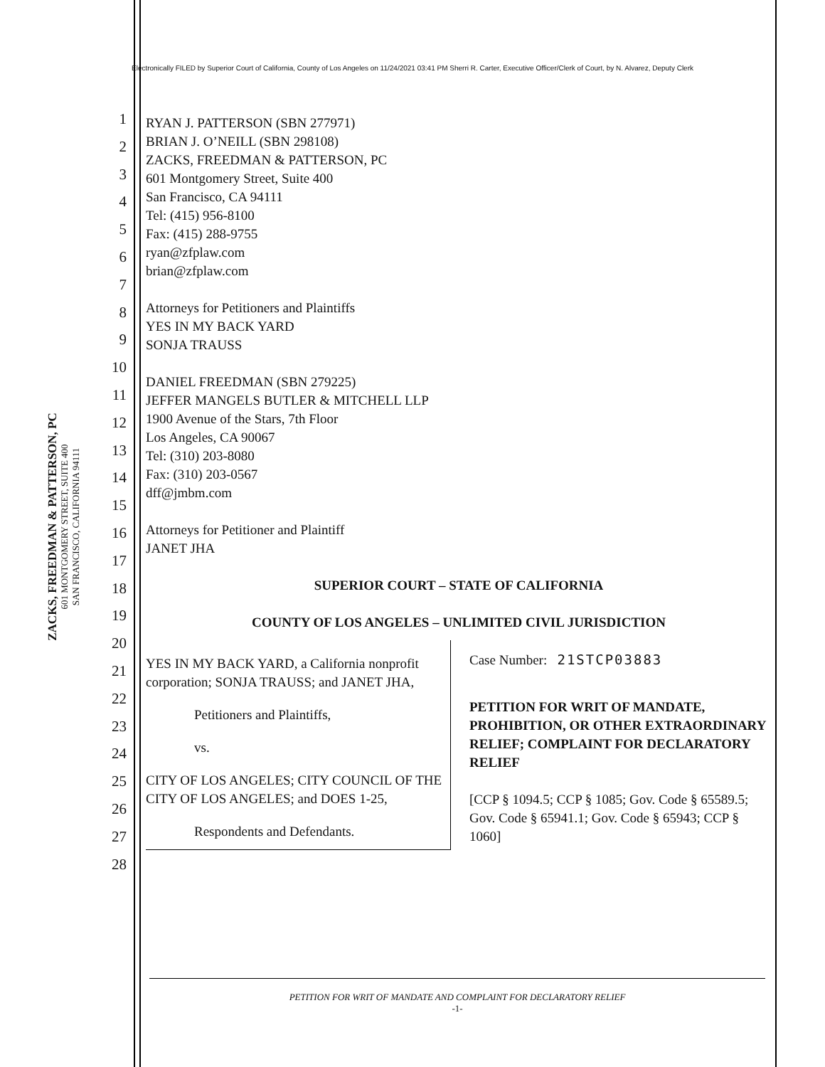Electronically FILED by Superior Court of California, County of Los Angeles on 11/24/2021 03:41 PM Sherri R. Carter, Executive Officer/Clerk of Court, by N. Alvarez, Deputy Clerk
ZACKS, FREEDMAN & PATTERSON, PC
601 MONTGOMERY STREET, SUITE 400
SAN FRANCISCO, CALIFORNIA 94111
1
2
3
4
5
6
7
8
9
10
11
12
13
14
15
16
17
18
19
20
21
22
23
24
25
26
27
28
RYAN J. PATTERSON (SBN 277971)
BRIAN J. O’NEILL (SBN 298108)
ZACKS, FREEDMAN & PATTERSON, PC
601 Montgomery Street, Suite 400
San Francisco, CA 94111
Tel: (415) 956-8100
Fax: (415) 288-9755
ryan@zfplaw.com
brian@zfplaw.com
Attorneys for Petitioners and Plaintiffs
YES IN MY BACK YARD
SONJA TRAUSS
DANIEL FREEDMAN (SBN 279225)
JEFFER MANGELS BUTLER & MITCHELL LLP
1900 Avenue of the Stars, 7th Floor
Los Angeles, CA 90067
Tel: (310) 203-8080
Fax: (310) 203-0567
dff@jmbm.com
Attorneys for Petitioner and Plaintiff
JANET JHA
SUPERIOR COURT – STATE OF CALIFORNIA
COUNTY OF LOS ANGELES – UNLIMITED CIVIL JURISDICTION
YES IN MY BACK YARD, a California nonprofit corporation; SONJA TRAUSS; and JANET JHA,
Petitioners and Plaintiffs,
vs.
CITY OF LOS ANGELES; CITY COUNCIL OF THE CITY OF LOS ANGELES; and DOES 1-25,
Respondents and Defendants.
Case Number: 21STCP03883
PETITION FOR WRIT OF MANDATE, PROHIBITION, OR OTHER EXTRAORDINARY RELIEF; COMPLAINT FOR DECLARATORY RELIEF
[CCP § 1094.5; CCP § 1085; Gov. Code § 65589.5; Gov. Code § 65941.1; Gov. Code § 65943; CCP § 1060]
PETITION FOR WRIT OF MANDATE AND COMPLAINT FOR DECLARATORY RELIEF
-1-